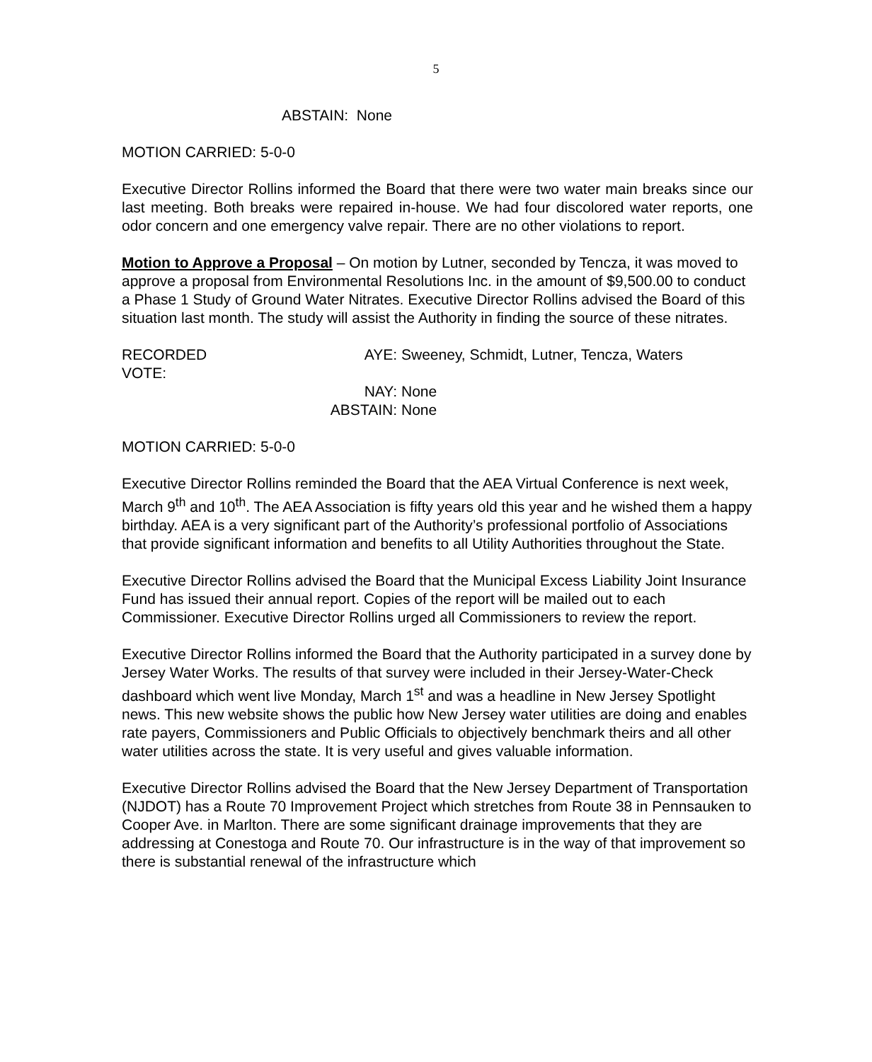5
ABSTAIN: None
MOTION CARRIED: 5-0-0
Executive Director Rollins informed the Board that there were two water main breaks since our last meeting. Both breaks were repaired in-house. We had four discolored water reports, one odor concern and one emergency valve repair. There are no other violations to report.
Motion to Approve a Proposal – On motion by Lutner, seconded by Tencza, it was moved to approve a proposal from Environmental Resolutions Inc. in the amount of $9,500.00 to conduct a Phase 1 Study of Ground Water Nitrates. Executive Director Rollins advised the Board of this situation last month. The study will assist the Authority in finding the source of these nitrates.
RECORDED VOTE:
AYE:
Sweeney, Schmidt, Lutner, Tencza, Waters
NAY:
None
ABSTAIN:
None
MOTION CARRIED: 5-0-0
Executive Director Rollins reminded the Board that the AEA Virtual Conference is next week, March 9<sup>th</sup> and 10<sup>th</sup>. The AEA Association is fifty years old this year and he wished them a happy birthday. AEA is a very significant part of the Authority’s professional portfolio of Associations that provide significant information and benefits to all Utility Authorities throughout the State.
Executive Director Rollins advised the Board that the Municipal Excess Liability Joint Insurance Fund has issued their annual report. Copies of the report will be mailed out to each Commissioner. Executive Director Rollins urged all Commissioners to review the report.
Executive Director Rollins informed the Board that the Authority participated in a survey done by Jersey Water Works. The results of that survey were included in their Jersey-Water-Check dashboard which went live Monday, March 1<sup>st</sup> and was a headline in New Jersey Spotlight news. This new website shows the public how New Jersey water utilities are doing and enables rate payers, Commissioners and Public Officials to objectively benchmark theirs and all other water utilities across the state. It is very useful and gives valuable information.
Executive Director Rollins advised the Board that the New Jersey Department of Transportation (NJDOT) has a Route 70 Improvement Project which stretches from Route 38 in Pennsauken to Cooper Ave. in Marlton. There are some significant drainage improvements that they are addressing at Conestoga and Route 70. Our infrastructure is in the way of that improvement so there is substantial renewal of the infrastructure which